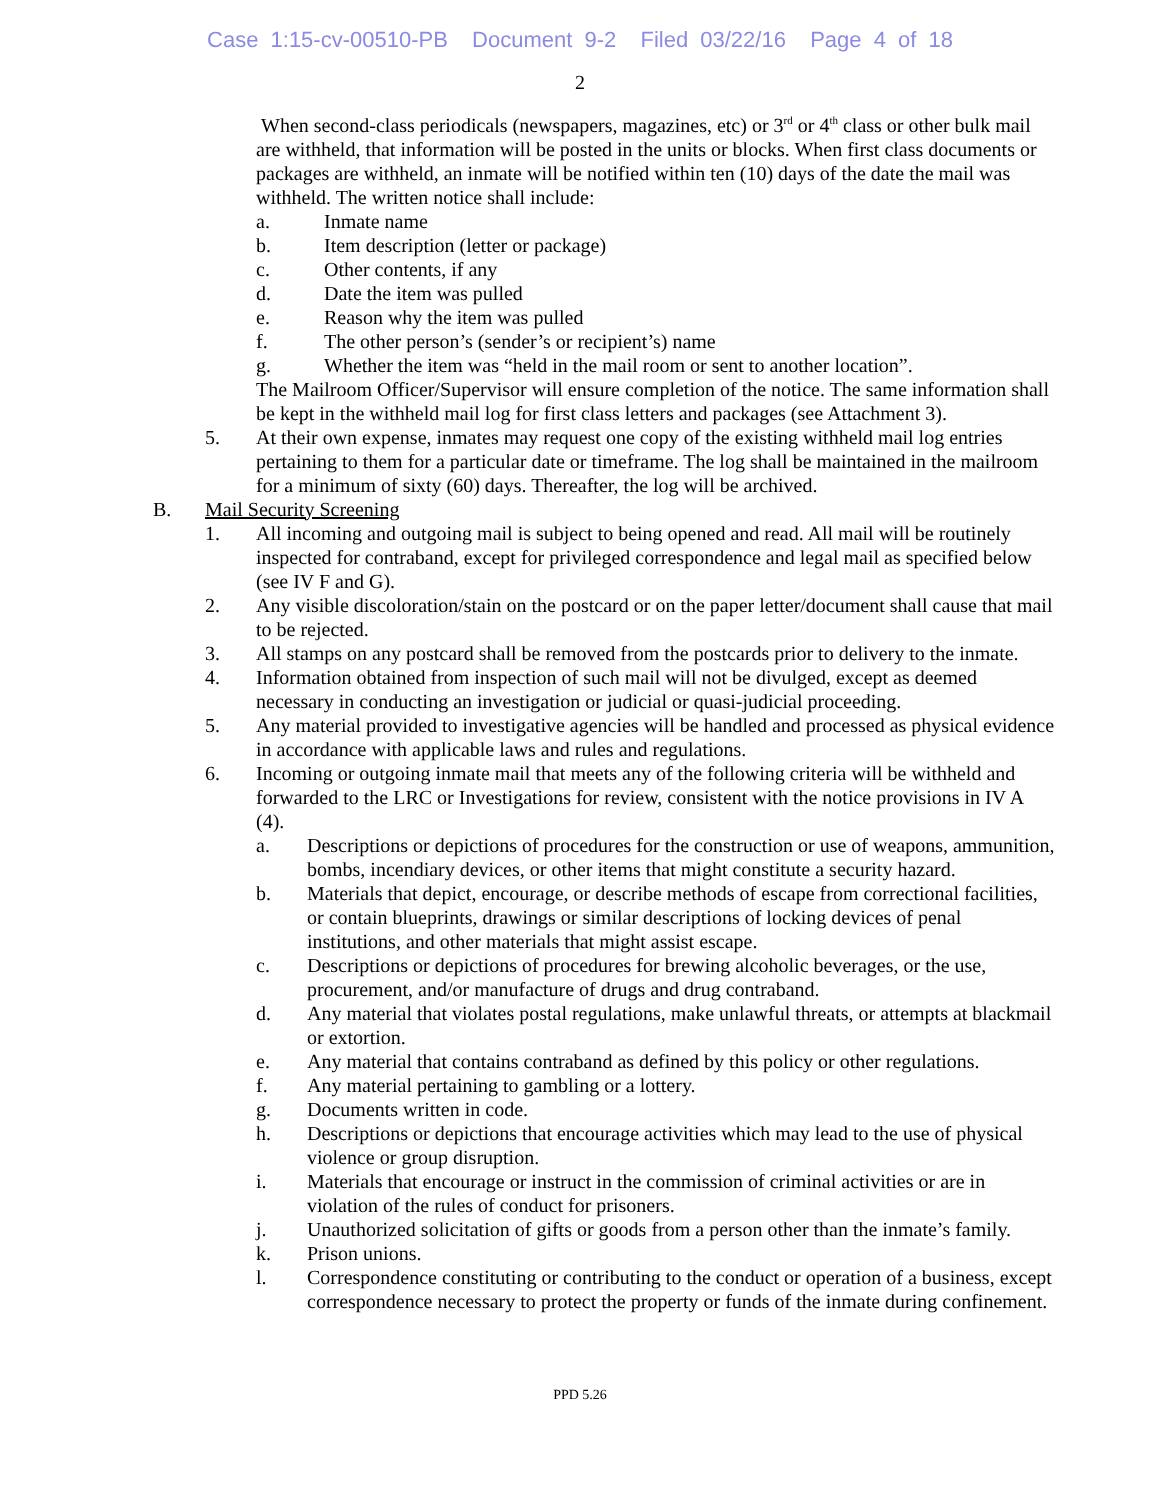Case 1:15-cv-00510-PB Document 9-2 Filed 03/22/16 Page 4 of 18
2
When second-class periodicals (newspapers, magazines, etc) or 3<sup>rd</sup> or 4<sup>th</sup> class or other bulk mail are withheld, that information will be posted in the units or blocks. When first class documents or packages are withheld, an inmate will be notified within ten (10) days of the date the mail was withheld. The written notice shall include:
a. Inmate name
b. Item description (letter or package)
c. Other contents, if any
d. Date the item was pulled
e. Reason why the item was pulled
f. The other person’s (sender’s or recipient’s) name
g. Whether the item was “held in the mail room or sent to another location”.
The Mailroom Officer/Supervisor will ensure completion of the notice. The same information shall be kept in the withheld mail log for first class letters and packages (see Attachment 3).
5. At their own expense, inmates may request one copy of the existing withheld mail log entries pertaining to them for a particular date or timeframe. The log shall be maintained in the mailroom for a minimum of sixty (60) days. Thereafter, the log will be archived.
B. Mail Security Screening
1. All incoming and outgoing mail is subject to being opened and read. All mail will be routinely inspected for contraband, except for privileged correspondence and legal mail as specified below (see IV F and G).
2. Any visible discoloration/stain on the postcard or on the paper letter/document shall cause that mail to be rejected.
3. All stamps on any postcard shall be removed from the postcards prior to delivery to the inmate.
4. Information obtained from inspection of such mail will not be divulged, except as deemed necessary in conducting an investigation or judicial or quasi-judicial proceeding.
5. Any material provided to investigative agencies will be handled and processed as physical evidence in accordance with applicable laws and rules and regulations.
6. Incoming or outgoing inmate mail that meets any of the following criteria will be withheld and forwarded to the LRC or Investigations for review, consistent with the notice provisions in IV A (4).
a. Descriptions or depictions of procedures for the construction or use of weapons, ammunition, bombs, incendiary devices, or other items that might constitute a security hazard.
b. Materials that depict, encourage, or describe methods of escape from correctional facilities, or contain blueprints, drawings or similar descriptions of locking devices of penal institutions, and other materials that might assist escape.
c. Descriptions or depictions of procedures for brewing alcoholic beverages, or the use, procurement, and/or manufacture of drugs and drug contraband.
d. Any material that violates postal regulations, make unlawful threats, or attempts at blackmail or extortion.
e. Any material that contains contraband as defined by this policy or other regulations.
f. Any material pertaining to gambling or a lottery.
g. Documents written in code.
h. Descriptions or depictions that encourage activities which may lead to the use of physical violence or group disruption.
i. Materials that encourage or instruct in the commission of criminal activities or are in violation of the rules of conduct for prisoners.
j. Unauthorized solicitation of gifts or goods from a person other than the inmate’s family.
k. Prison unions.
l. Correspondence constituting or contributing to the conduct or operation of a business, except correspondence necessary to protect the property or funds of the inmate during confinement.
PPD 5.26